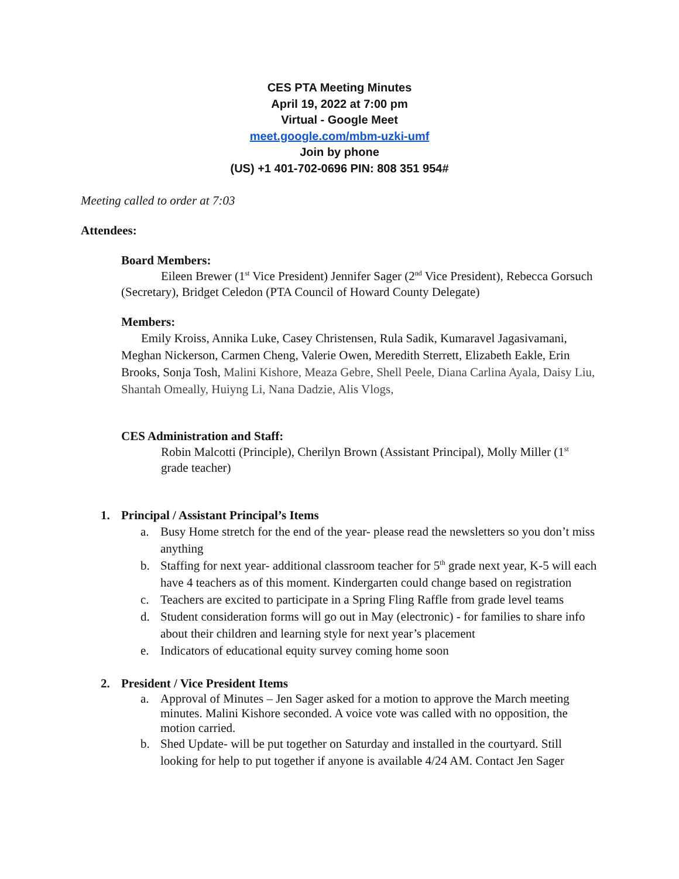CES PTA Meeting Minutes
April 19, 2022 at 7:00 pm
Virtual - Google Meet
meet.google.com/mbm-uzki-umf
Join by phone
(US) +1 401-702-0696 PIN: 808 351 954#
Meeting called to order at 7:03
Attendees:
Board Members:
Eileen Brewer (1<sup>st</sup> Vice President) Jennifer Sager (2<sup>nd</sup> Vice President), Rebecca Gorsuch (Secretary), Bridget Celedon (PTA Council of Howard County Delegate)
Members:
Emily Kroiss, Annika Luke, Casey Christensen, Rula Sadik, Kumaravel Jagasivamani, Meghan Nickerson, Carmen Cheng, Valerie Owen, Meredith Sterrett, Elizabeth Eakle, Erin Brooks, Sonja Tosh, Malini Kishore, Meaza Gebre, Shell Peele, Diana Carlina Ayala, Daisy Liu, Shantah Omeally, Huiyng Li, Nana Dadzie, Alis Vlogs,
CES Administration and Staff:
Robin Malcotti (Principle), Cherilyn Brown (Assistant Principal), Molly Miller (1<sup>st</sup> grade teacher)
1. Principal / Assistant Principal’s Items
a. Busy Home stretch for the end of the year- please read the newsletters so you don’t miss anything
b. Staffing for next year- additional classroom teacher for 5<sup>th</sup> grade next year, K-5 will each have 4 teachers as of this moment. Kindergarten could change based on registration
c. Teachers are excited to participate in a Spring Fling Raffle from grade level teams
d. Student consideration forms will go out in May (electronic) - for families to share info about their children and learning style for next year’s placement
e. Indicators of educational equity survey coming home soon
2. President / Vice President Items
a. Approval of Minutes – Jen Sager asked for a motion to approve the March meeting minutes. Malini Kishore seconded. A voice vote was called with no opposition, the motion carried.
b. Shed Update- will be put together on Saturday and installed in the courtyard. Still looking for help to put together if anyone is available 4/24 AM. Contact Jen Sager